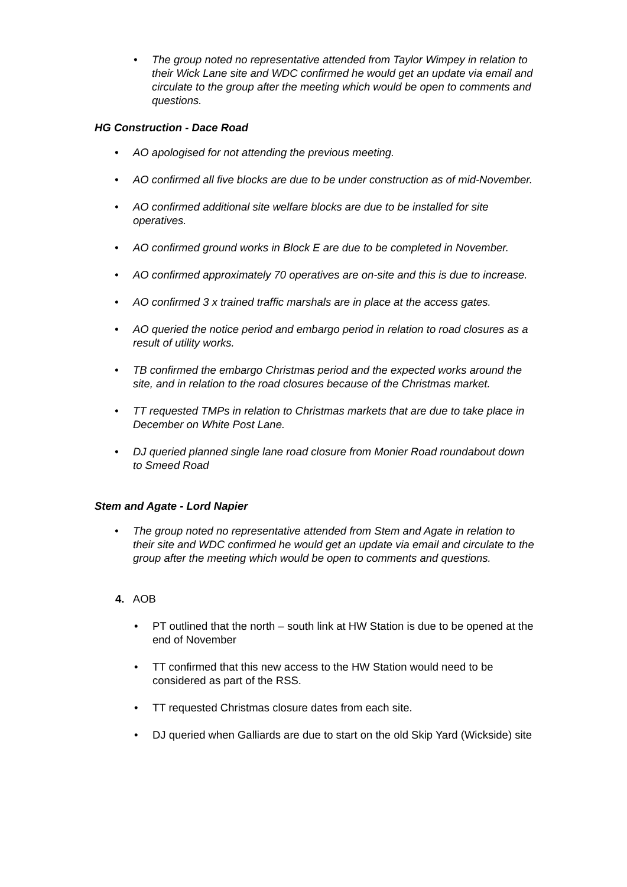• The group noted no representative attended from Taylor Wimpey in relation to their Wick Lane site and WDC confirmed he would get an update via email and circulate to the group after the meeting which would be open to comments and questions.
HG Construction - Dace Road
• AO apologised for not attending the previous meeting.
• AO confirmed all five blocks are due to be under construction as of mid-November.
• AO confirmed additional site welfare blocks are due to be installed for site operatives.
• AO confirmed ground works in Block E are due to be completed in November.
• AO confirmed approximately 70 operatives are on-site and this is due to increase.
• AO confirmed 3 x trained traffic marshals are in place at the access gates.
• AO queried the notice period and embargo period in relation to road closures as a result of utility works.
• TB confirmed the embargo Christmas period and the expected works around the site, and in relation to the road closures because of the Christmas market.
• TT requested TMPs in relation to Christmas markets that are due to take place in December on White Post Lane.
• DJ queried planned single lane road closure from Monier Road roundabout down to Smeed Road
Stem and Agate - Lord Napier
• The group noted no representative attended from Stem and Agate in relation to their site and WDC confirmed he would get an update via email and circulate to the group after the meeting which would be open to comments and questions.
4. AOB
• PT outlined that the north – south link at HW Station is due to be opened at the end of November
• TT confirmed that this new access to the HW Station would need to be considered as part of the RSS.
• TT requested Christmas closure dates from each site.
• DJ queried when Galliards are due to start on the old Skip Yard (Wickside) site